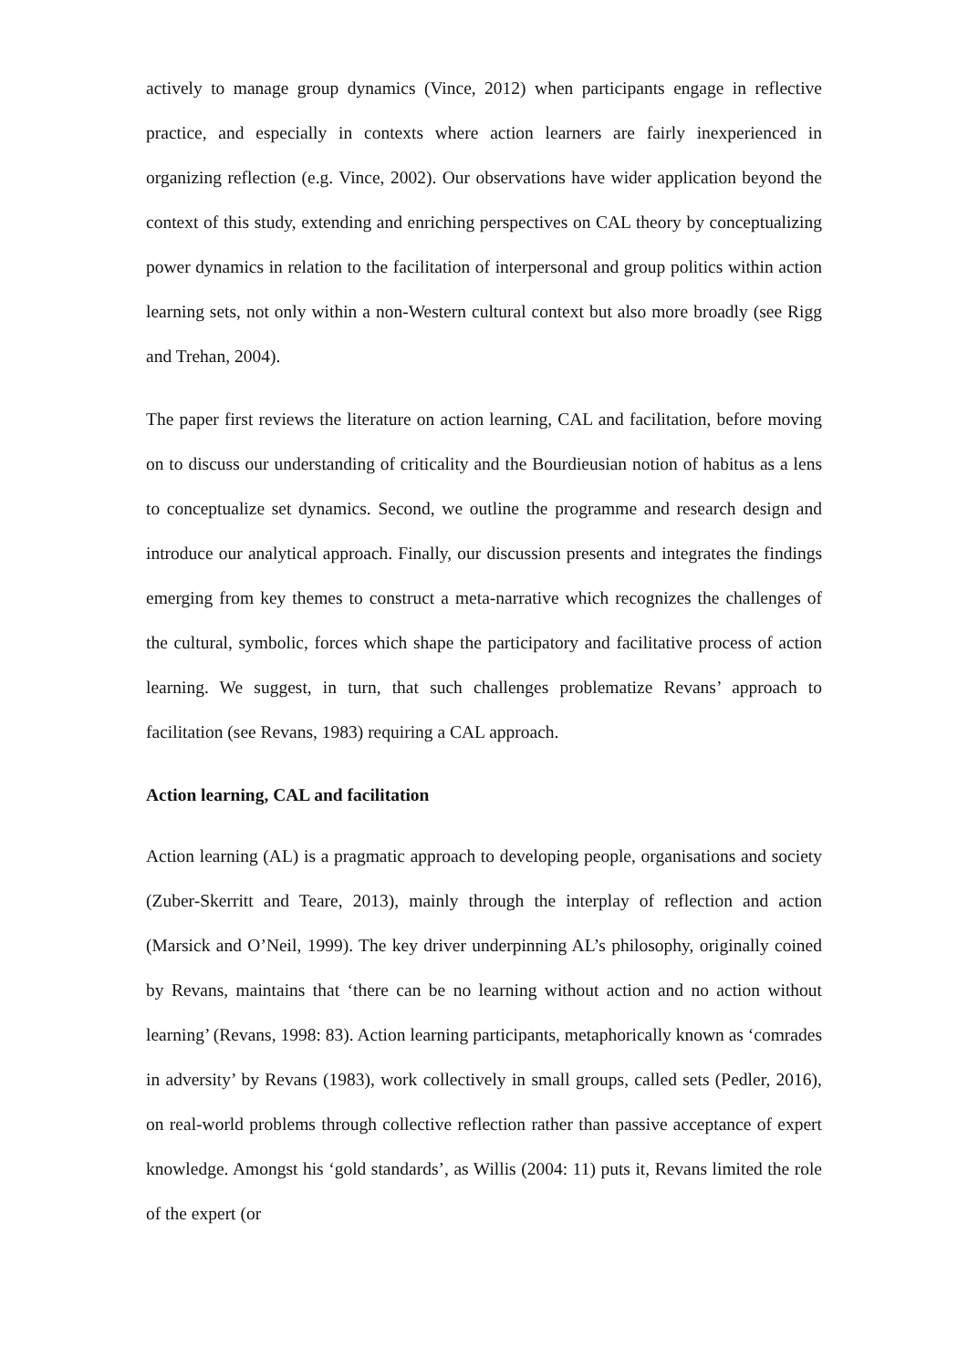actively to manage group dynamics (Vince, 2012) when participants engage in reflective practice, and especially in contexts where action learners are fairly inexperienced in organizing reflection (e.g. Vince, 2002). Our observations have wider application beyond the context of this study, extending and enriching perspectives on CAL theory by conceptualizing power dynamics in relation to the facilitation of interpersonal and group politics within action learning sets, not only within a non-Western cultural context but also more broadly (see Rigg and Trehan, 2004).
The paper first reviews the literature on action learning, CAL and facilitation, before moving on to discuss our understanding of criticality and the Bourdieusian notion of habitus as a lens to conceptualize set dynamics. Second, we outline the programme and research design and introduce our analytical approach. Finally, our discussion presents and integrates the findings emerging from key themes to construct a meta-narrative which recognizes the challenges of the cultural, symbolic, forces which shape the participatory and facilitative process of action learning. We suggest, in turn, that such challenges problematize Revans’ approach to facilitation (see Revans, 1983) requiring a CAL approach.
Action learning, CAL and facilitation
Action learning (AL) is a pragmatic approach to developing people, organisations and society (Zuber-Skerritt and Teare, 2013), mainly through the interplay of reflection and action (Marsick and O’Neil, 1999). The key driver underpinning AL’s philosophy, originally coined by Revans, maintains that ‘there can be no learning without action and no action without learning’ (Revans, 1998: 83). Action learning participants, metaphorically known as ‘comrades in adversity’ by Revans (1983), work collectively in small groups, called sets (Pedler, 2016), on real-world problems through collective reflection rather than passive acceptance of expert knowledge. Amongst his ‘gold standards’, as Willis (2004: 11) puts it, Revans limited the role of the expert (or